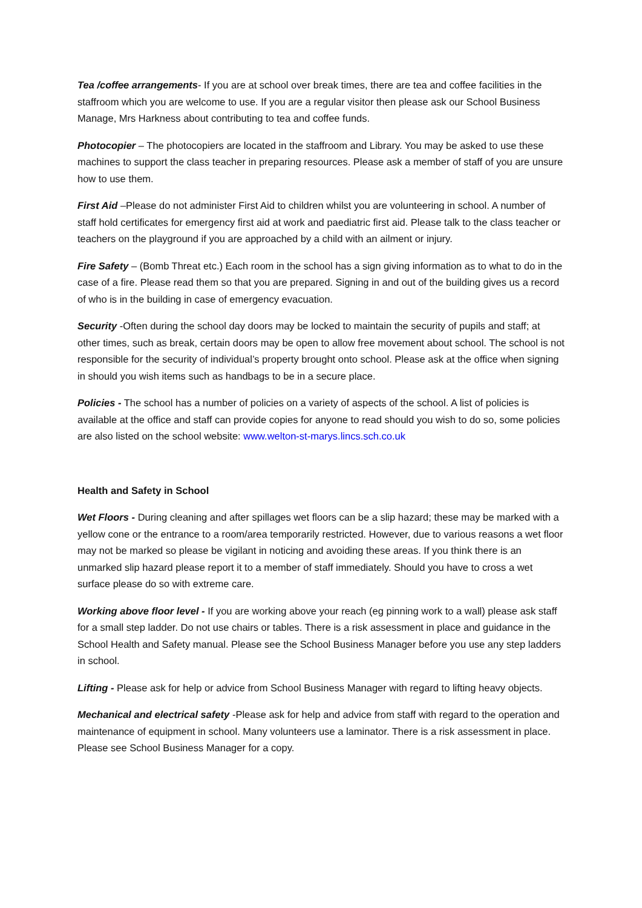Tea /coffee arrangements- If you are at school over break times, there are tea and coffee facilities in the staffroom which you are welcome to use. If you are a regular visitor then please ask our School Business Manage, Mrs Harkness about contributing to tea and coffee funds.
Photocopier – The photocopiers are located in the staffroom and Library. You may be asked to use these machines to support the class teacher in preparing resources. Please ask a member of staff of you are unsure how to use them.
First Aid –Please do not administer First Aid to children whilst you are volunteering in school. A number of staff hold certificates for emergency first aid at work and paediatric first aid. Please talk to the class teacher or teachers on the playground if you are approached by a child with an ailment or injury.
Fire Safety – (Bomb Threat etc.) Each room in the school has a sign giving information as to what to do in the case of a fire. Please read them so that you are prepared. Signing in and out of the building gives us a record of who is in the building in case of emergency evacuation.
Security -Often during the school day doors may be locked to maintain the security of pupils and staff; at other times, such as break, certain doors may be open to allow free movement about school. The school is not responsible for the security of individual’s property brought onto school. Please ask at the office when signing in should you wish items such as handbags to be in a secure place.
Policies - The school has a number of policies on a variety of aspects of the school. A list of policies is available at the office and staff can provide copies for anyone to read should you wish to do so, some policies are also listed on the school website: www.welton-st-marys.lincs.sch.co.uk
Health and Safety in School
Wet Floors - During cleaning and after spillages wet floors can be a slip hazard; these may be marked with a yellow cone or the entrance to a room/area temporarily restricted. However, due to various reasons a wet floor may not be marked so please be vigilant in noticing and avoiding these areas. If you think there is an unmarked slip hazard please report it to a member of staff immediately. Should you have to cross a wet surface please do so with extreme care.
Working above floor level - If you are working above your reach (eg pinning work to a wall) please ask staff for a small step ladder. Do not use chairs or tables. There is a risk assessment in place and guidance in the School Health and Safety manual. Please see the School Business Manager before you use any step ladders in school.
Lifting - Please ask for help or advice from School Business Manager with regard to lifting heavy objects.
Mechanical and electrical safety -Please ask for help and advice from staff with regard to the operation and maintenance of equipment in school. Many volunteers use a laminator. There is a risk assessment in place. Please see School Business Manager for a copy.